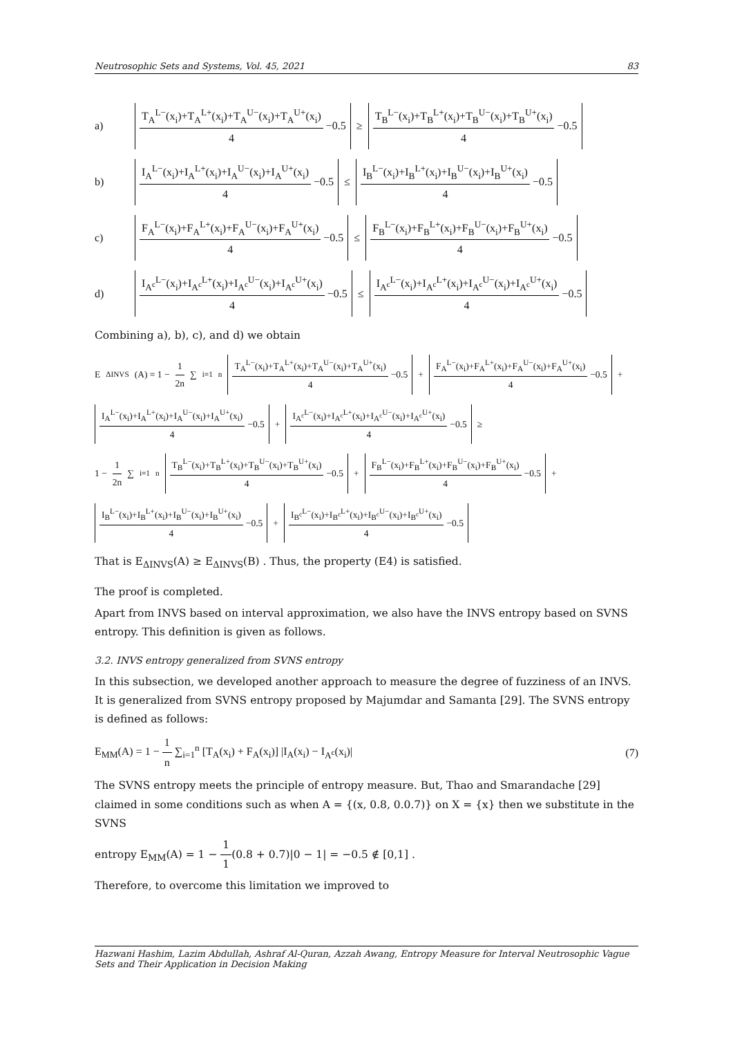Neutrosophic Sets and Systems, Vol. 45, 2021 83
a) T<sub>A</sub><sup>L−</sup>(x<sub>i</sub>)+T<sub>A</sub><sup>L+</sup>(x<sub>i</sub>)+T<sub>A</sub><sup>U−</sup>(x<sub>i</sub>)+T<sub>A</sub><sup>U+</sup>(x<sub>i</sub>) 4 −0.5 ≥ T<sub>B</sub><sup>L−</sup>(x<sub>i</sub>)+T<sub>B</sub><sup>L+</sup>(x<sub>i</sub>)+T<sub>B</sub><sup>U−</sup>(x<sub>i</sub>)+T<sub>B</sub><sup>U+</sup>(x<sub>i</sub>) 4 −0.5
b) I<sub>A</sub><sup>L−</sup>(x<sub>i</sub>)+I<sub>A</sub><sup>L+</sup>(x<sub>i</sub>)+I<sub>A</sub><sup>U−</sup>(x<sub>i</sub>)+I<sub>A</sub><sup>U+</sup>(x<sub>i</sub>) 4 −0.5 ≤ I<sub>B</sub><sup>L−</sup>(x<sub>i</sub>)+I<sub>B</sub><sup>L+</sup>(x<sub>i</sub>)+I<sub>B</sub><sup>U−</sup>(x<sub>i</sub>)+I<sub>B</sub><sup>U+</sup>(x<sub>i</sub>) 4 −0.5
c) F<sub>A</sub><sup>L−</sup>(x<sub>i</sub>)+F<sub>A</sub><sup>L+</sup>(x<sub>i</sub>)+F<sub>A</sub><sup>U−</sup>(x<sub>i</sub>)+F<sub>A</sub><sup>U+</sup>(x<sub>i</sub>) 4 −0.5 ≤ F<sub>B</sub><sup>L−</sup>(x<sub>i</sub>)+F<sub>B</sub><sup>L+</sup>(x<sub>i</sub>)+F<sub>B</sub><sup>U−</sup>(x<sub>i</sub>)+F<sub>B</sub><sup>U+</sup>(x<sub>i</sub>) 4 −0.5
d) I<sub>A<sup>c</sup></sub><sup>L−</sup>(x<sub>i</sub>)+I<sub>A<sup>c</sup></sub><sup>L+</sup>(x<sub>i</sub>)+I<sub>A<sup>c</sup></sub><sup>U−</sup>(x<sub>i</sub>)+I<sub>A<sup>c</sup></sub><sup>U+</sup>(x<sub>i</sub>) 4 −0.5 ≤ I<sub>A<sup>c</sup></sub><sup>L−</sup>(x<sub>i</sub>)+I<sub>A<sup>c</sup></sub><sup>L+</sup>(x<sub>i</sub>)+I<sub>A<sup>c</sup></sub><sup>U−</sup>(x<sub>i</sub>)+I<sub>A<sup>c</sup></sub><sup>U+</sup>(x<sub>i</sub>) 4 −0.5
Combining a), b), c), and d) we obtain
E<sub>ΔINVS</sub>(A) = 1 − 1 2n ∑<sub>i=1</sub><sup>n</sup> T<sub>A</sub><sup>L−</sup>(x<sub>i</sub>)+T<sub>A</sub><sup>L+</sup>(x<sub>i</sub>)+T<sub>A</sub><sup>U−</sup>(x<sub>i</sub>)+T<sub>A</sub><sup>U+</sup>(x<sub>i</sub>) 4 −0.5 + F<sub>A</sub><sup>L−</sup>(x<sub>i</sub>)+F<sub>A</sub><sup>L+</sup>(x<sub>i</sub>)+F<sub>A</sub><sup>U−</sup>(x<sub>i</sub>)+F<sub>A</sub><sup>U+</sup>(x<sub>i</sub>) 4 −0.5 +
I<sub>A</sub><sup>L−</sup>(x<sub>i</sub>)+I<sub>A</sub><sup>L+</sup>(x<sub>i</sub>)+I<sub>A</sub><sup>U−</sup>(x<sub>i</sub>)+I<sub>A</sub><sup>U+</sup>(x<sub>i</sub>) 4 −0.5 + I<sub>A<sup>c</sup></sub><sup>L−</sup>(x<sub>i</sub>)+I<sub>A<sup>c</sup></sub><sup>L+</sup>(x<sub>i</sub>)+I<sub>A<sup>c</sup></sub><sup>U−</sup>(x<sub>i</sub>)+I<sub>A<sup>c</sup></sub><sup>U+</sup>(x<sub>i</sub>) 4 −0.5 ≥
1 − 1 2n ∑<sub>i=1</sub><sup>n</sup> T<sub>B</sub><sup>L−</sup>(x<sub>i</sub>)+T<sub>B</sub><sup>L+</sup>(x<sub>i</sub>)+T<sub>B</sub><sup>U−</sup>(x<sub>i</sub>)+T<sub>B</sub><sup>U+</sup>(x<sub>i</sub>) 4 −0.5 + F<sub>B</sub><sup>L−</sup>(x<sub>i</sub>)+F<sub>B</sub><sup>L+</sup>(x<sub>i</sub>)+F<sub>B</sub><sup>U−</sup>(x<sub>i</sub>)+F<sub>B</sub><sup>U+</sup>(x<sub>i</sub>) 4 −0.5 +
I<sub>B</sub><sup>L−</sup>(x<sub>i</sub>)+I<sub>B</sub><sup>L+</sup>(x<sub>i</sub>)+I<sub>B</sub><sup>U−</sup>(x<sub>i</sub>)+I<sub>B</sub><sup>U+</sup>(x<sub>i</sub>) 4 −0.5 + I<sub>B<sup>c</sup></sub><sup>L−</sup>(x<sub>i</sub>)+I<sub>B<sup>c</sup></sub><sup>L+</sup>(x<sub>i</sub>)+I<sub>B<sup>c</sup></sub><sup>U−</sup>(x<sub>i</sub>)+I<sub>B<sup>c</sup></sub><sup>U+</sup>(x<sub>i</sub>) 4 −0.5
That is E<sub>ΔINVS</sub>(A) ≥ E<sub>ΔINVS</sub>(B) . Thus, the property (E4) is satisfied.
The proof is completed.
Apart from INVS based on interval approximation, we also have the INVS entropy based on SVNS entropy. This definition is given as follows.
3.2. INVS entropy generalized from SVNS entropy
In this subsection, we developed another approach to measure the degree of fuzziness of an INVS. It is generalized from SVNS entropy proposed by Majumdar and Samanta [29]. The SVNS entropy is defined as follows:
E<sub>MM</sub>(A) = 1 − 1 n ∑<sub>i=1</sub><sup>n</sup> [T<sub>A</sub>(x<sub>i</sub>) + F<sub>A</sub>(x<sub>i</sub>)] |I<sub>A</sub>(x<sub>i</sub>) − I<sub>A<sup>c</sup></sub>(x<sub>i</sub>)| (7)
The SVNS entropy meets the principle of entropy measure. But, Thao and Smarandache [29] claimed in some conditions such as when A = {(x, 0.8, 0.0.7)} on X = {x} then we substitute in the SVNS
entropy E<sub>MM</sub>(A) = 1 − 1 1(0.8 + 0.7)|0 − 1| = −0.5 ∉ [0,1] .
Therefore, to overcome this limitation we improved to
Hazwani Hashim, Lazim Abdullah, Ashraf Al-Quran, Azzah Awang, Entropy Measure for Interval Neutrosophic Vague Sets and Their Application in Decision Making